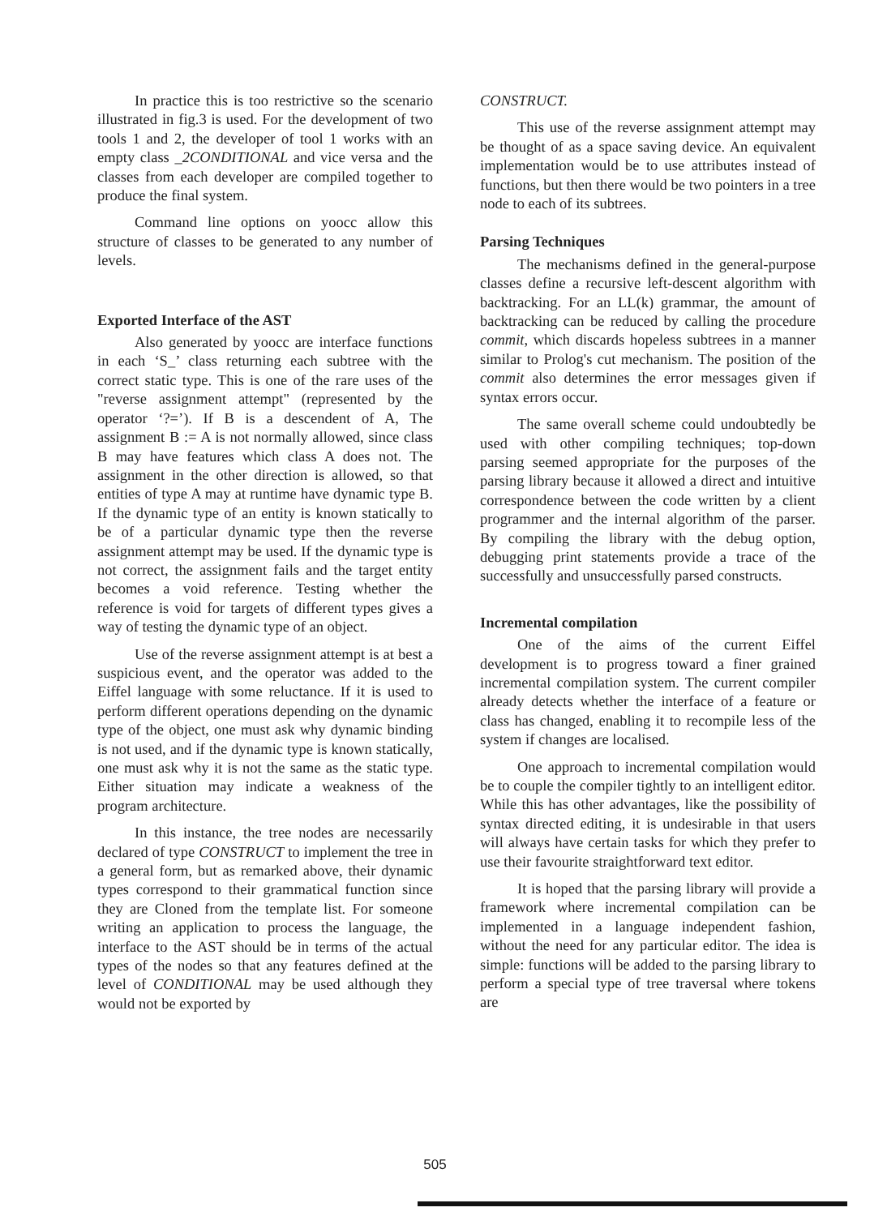In practice this is too restrictive so the scenario illustrated in fig.3 is used. For the development of two tools 1 and 2, the developer of tool 1 works with an empty class _2CONDITIONAL and vice versa and the classes from each developer are compiled together to produce the final system.
Command line options on yoocc allow this structure of classes to be generated to any number of levels.
Exported Interface of the AST
Also generated by yoocc are interface functions in each ‘S_’ class returning each subtree with the correct static type. This is one of the rare uses of the "reverse assignment attempt" (represented by the operator ‘?=’). If B is a descendent of A, The assignment B := A is not normally allowed, since class B may have features which class A does not. The assignment in the other direction is allowed, so that entities of type A may at runtime have dynamic type B. If the dynamic type of an entity is known statically to be of a particular dynamic type then the reverse assignment attempt may be used. If the dynamic type is not correct, the assignment fails and the target entity becomes a void reference. Testing whether the reference is void for targets of different types gives a way of testing the dynamic type of an object.
Use of the reverse assignment attempt is at best a suspicious event, and the operator was added to the Eiffel language with some reluctance. If it is used to perform different operations depending on the dynamic type of the object, one must ask why dynamic binding is not used, and if the dynamic type is known statically, one must ask why it is not the same as the static type. Either situation may indicate a weakness of the program architecture.
In this instance, the tree nodes are necessarily declared of type CONSTRUCT to implement the tree in a general form, but as remarked above, their dynamic types correspond to their grammatical function since they are Cloned from the template list. For someone writing an application to process the language, the interface to the AST should be in terms of the actual types of the nodes so that any features defined at the level of CONDITIONAL may be used although they would not be exported by
CONSTRUCT.
This use of the reverse assignment attempt may be thought of as a space saving device. An equivalent implementation would be to use attributes instead of functions, but then there would be two pointers in a tree node to each of its subtrees.
Parsing Techniques
The mechanisms defined in the general-purpose classes define a recursive left-descent algorithm with backtracking. For an LL(k) grammar, the amount of backtracking can be reduced by calling the procedure commit, which discards hopeless subtrees in a manner similar to Prolog's cut mechanism. The position of the commit also determines the error messages given if syntax errors occur.
The same overall scheme could undoubtedly be used with other compiling techniques; top-down parsing seemed appropriate for the purposes of the parsing library because it allowed a direct and intuitive correspondence between the code written by a client programmer and the internal algorithm of the parser. By compiling the library with the debug option, debugging print statements provide a trace of the successfully and unsuccessfully parsed constructs.
Incremental compilation
One of the aims of the current Eiffel development is to progress toward a finer grained incremental compilation system. The current compiler already detects whether the interface of a feature or class has changed, enabling it to recompile less of the system if changes are localised.
One approach to incremental compilation would be to couple the compiler tightly to an intelligent editor. While this has other advantages, like the possibility of syntax directed editing, it is undesirable in that users will always have certain tasks for which they prefer to use their favourite straightforward text editor.
It is hoped that the parsing library will provide a framework where incremental compilation can be implemented in a language independent fashion, without the need for any particular editor. The idea is simple: functions will be added to the parsing library to perform a special type of tree traversal where tokens are
505